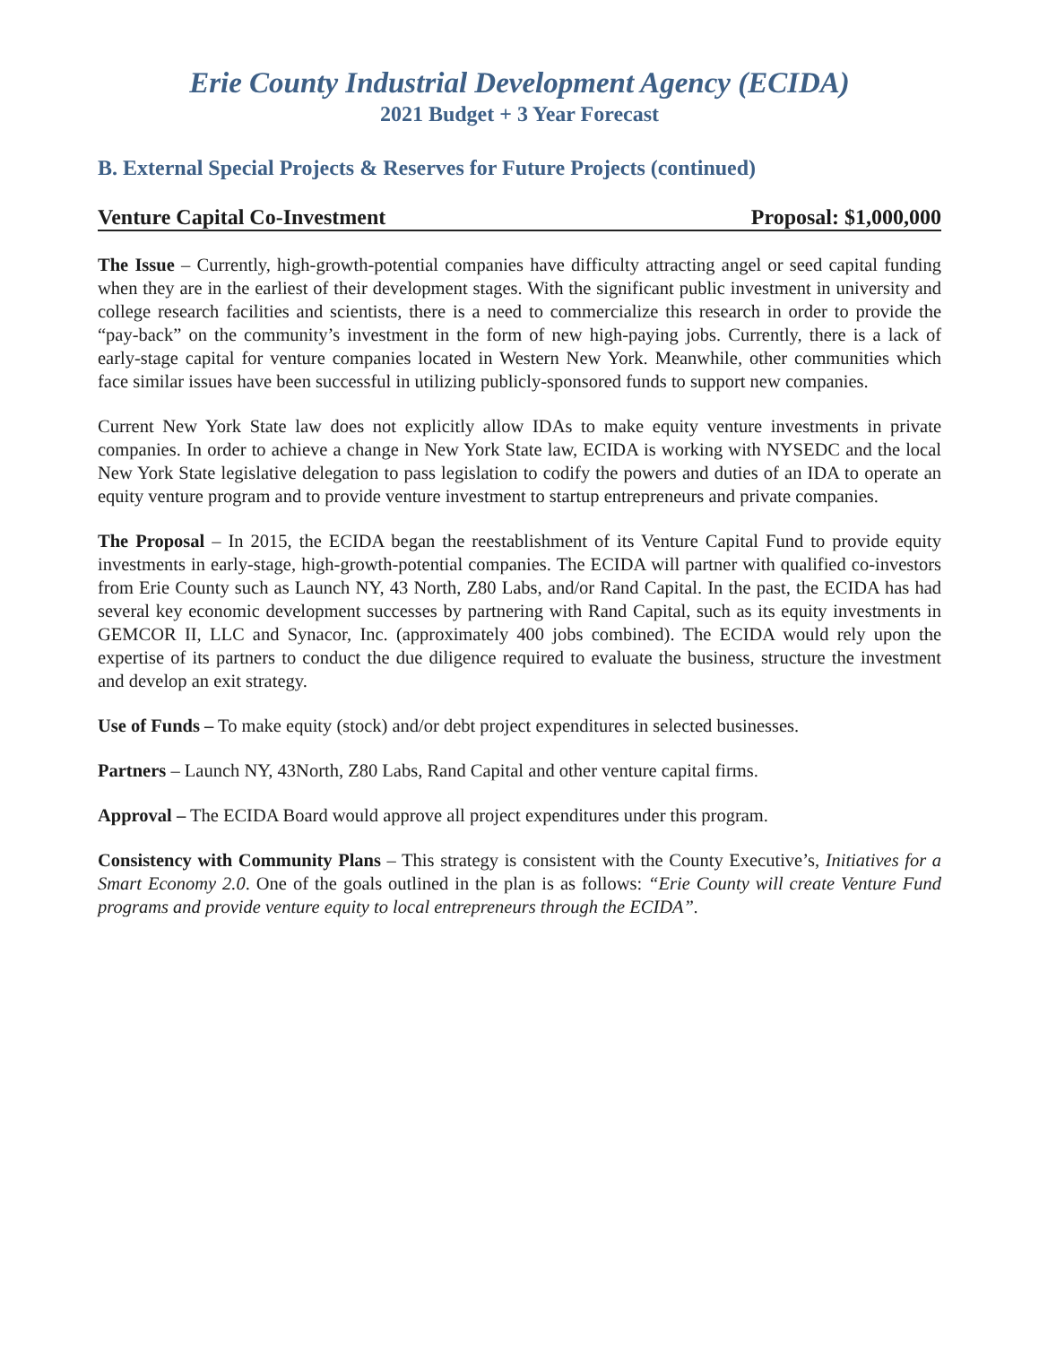Erie County Industrial Development Agency (ECIDA)
2021 Budget + 3 Year Forecast
B. External Special Projects & Reserves for Future Projects (continued)
Venture Capital Co-Investment Proposal: $1,000,000
The Issue – Currently, high-growth-potential companies have difficulty attracting angel or seed capital funding when they are in the earliest of their development stages. With the significant public investment in university and college research facilities and scientists, there is a need to commercialize this research in order to provide the “pay-back” on the community’s investment in the form of new high-paying jobs. Currently, there is a lack of early-stage capital for venture companies located in Western New York. Meanwhile, other communities which face similar issues have been successful in utilizing publicly-sponsored funds to support new companies.
Current New York State law does not explicitly allow IDAs to make equity venture investments in private companies. In order to achieve a change in New York State law, ECIDA is working with NYSEDC and the local New York State legislative delegation to pass legislation to codify the powers and duties of an IDA to operate an equity venture program and to provide venture investment to startup entrepreneurs and private companies.
The Proposal – In 2015, the ECIDA began the reestablishment of its Venture Capital Fund to provide equity investments in early-stage, high-growth-potential companies. The ECIDA will partner with qualified co-investors from Erie County such as Launch NY, 43 North, Z80 Labs, and/or Rand Capital. In the past, the ECIDA has had several key economic development successes by partnering with Rand Capital, such as its equity investments in GEMCOR II, LLC and Synacor, Inc. (approximately 400 jobs combined). The ECIDA would rely upon the expertise of its partners to conduct the due diligence required to evaluate the business, structure the investment and develop an exit strategy.
Use of Funds – To make equity (stock) and/or debt project expenditures in selected businesses.
Partners – Launch NY, 43North, Z80 Labs, Rand Capital and other venture capital firms.
Approval – The ECIDA Board would approve all project expenditures under this program.
Consistency with Community Plans – This strategy is consistent with the County Executive’s, Initiatives for a Smart Economy 2.0. One of the goals outlined in the plan is as follows: “Erie County will create Venture Fund programs and provide venture equity to local entrepreneurs through the ECIDA”.